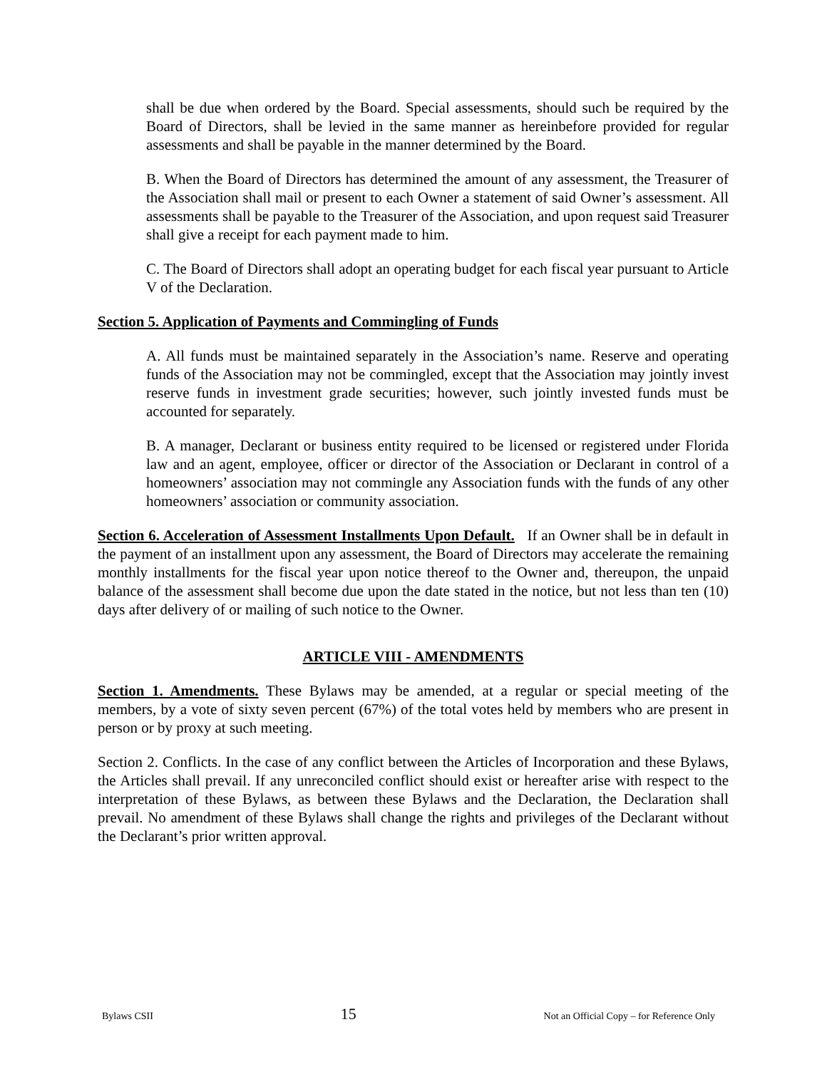shall be due when ordered by the Board. Special assessments, should such be required by the Board of Directors, shall be levied in the same manner as hereinbefore provided for regular assessments and shall be payable in the manner determined by the Board.
B. When the Board of Directors has determined the amount of any assessment, the Treasurer of the Association shall mail or present to each Owner a statement of said Owner’s assessment. All assessments shall be payable to the Treasurer of the Association, and upon request said Treasurer shall give a receipt for each payment made to him.
C. The Board of Directors shall adopt an operating budget for each fiscal year pursuant to Article V of the Declaration.
Section 5. Application of Payments and Commingling of Funds
A. All funds must be maintained separately in the Association’s name. Reserve and operating funds of the Association may not be commingled, except that the Association may jointly invest reserve funds in investment grade securities; however, such jointly invested funds must be accounted for separately.
B. A manager, Declarant or business entity required to be licensed or registered under Florida law and an agent, employee, officer or director of the Association or Declarant in control of a homeowners’ association may not commingle any Association funds with the funds of any other homeowners’ association or community association.
Section 6. Acceleration of Assessment Installments Upon Default. If an Owner shall be in default in the payment of an installment upon any assessment, the Board of Directors may accelerate the remaining monthly installments for the fiscal year upon notice thereof to the Owner and, thereupon, the unpaid balance of the assessment shall become due upon the date stated in the notice, but not less than ten (10) days after delivery of or mailing of such notice to the Owner.
ARTICLE VIII - AMENDMENTS
Section 1. Amendments. These Bylaws may be amended, at a regular or special meeting of the members, by a vote of sixty seven percent (67%) of the total votes held by members who are present in person or by proxy at such meeting.
Section 2. Conflicts. In the case of any conflict between the Articles of Incorporation and these Bylaws, the Articles shall prevail. If any unreconciled conflict should exist or hereafter arise with respect to the interpretation of these Bylaws, as between these Bylaws and the Declaration, the Declaration shall prevail. No amendment of these Bylaws shall change the rights and privileges of the Declarant without the Declarant’s prior written approval.
Bylaws CSII 15 Not an Official Copy – for Reference Only